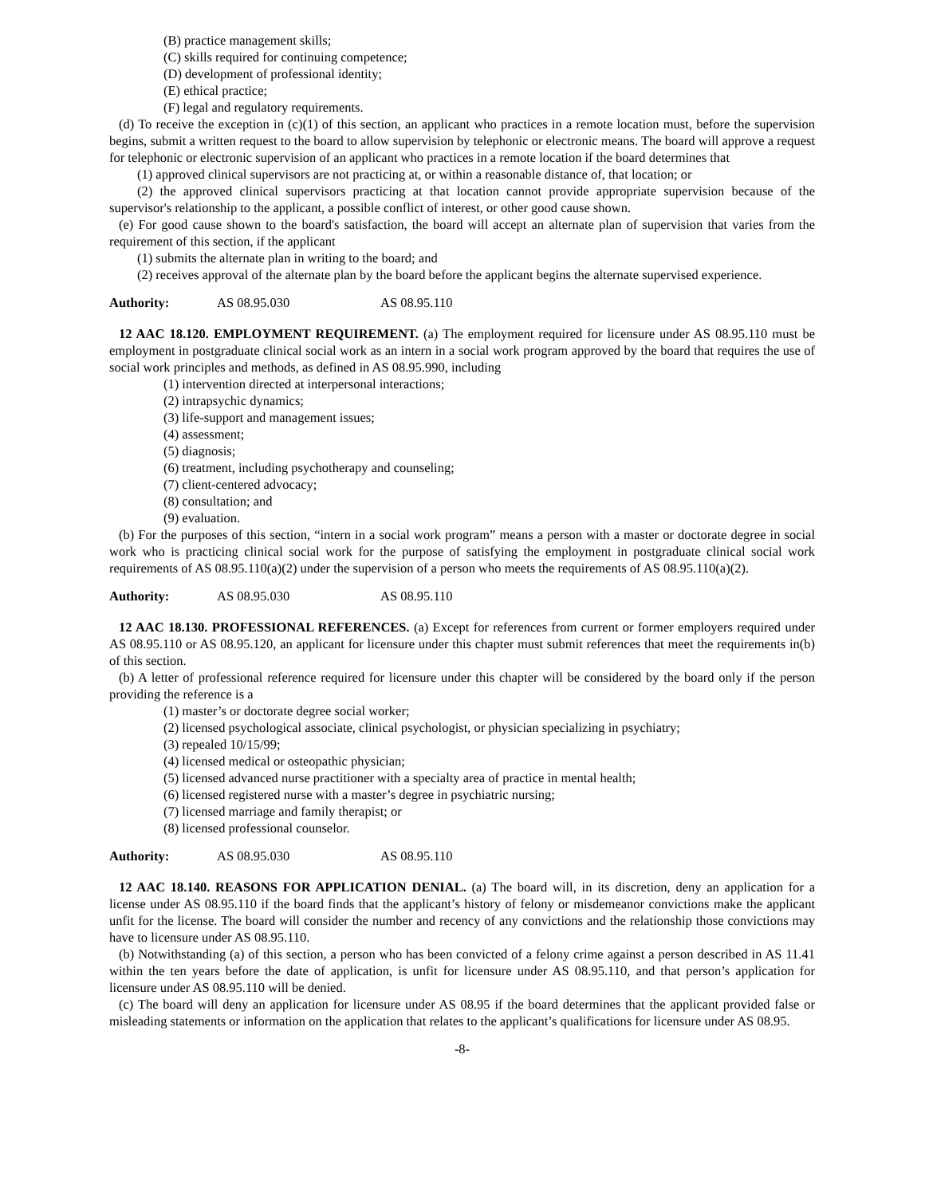(B) practice management skills;
(C) skills required for continuing competence;
(D) development of professional identity;
(E) ethical practice;
(F) legal and regulatory requirements.
(d) To receive the exception in (c)(1) of this section, an applicant who practices in a remote location must, before the supervision begins, submit a written request to the board to allow supervision by telephonic or electronic means. The board will approve a request for telephonic or electronic supervision of an applicant who practices in a remote location if the board determines that
(1) approved clinical supervisors are not practicing at, or within a reasonable distance of, that location; or
(2) the approved clinical supervisors practicing at that location cannot provide appropriate supervision because of the supervisor's relationship to the applicant, a possible conflict of interest, or other good cause shown.
(e) For good cause shown to the board's satisfaction, the board will accept an alternate plan of supervision that varies from the requirement of this section, if the applicant
(1) submits the alternate plan in writing to the board; and
(2) receives approval of the alternate plan by the board before the applicant begins the alternate supervised experience.
Authority: AS 08.95.030 AS 08.95.110
12 AAC 18.120. EMPLOYMENT REQUIREMENT. (a) The employment required for licensure under AS 08.95.110 must be employment in postgraduate clinical social work as an intern in a social work program approved by the board that requires the use of social work principles and methods, as defined in AS 08.95.990, including
(1) intervention directed at interpersonal interactions;
(2) intrapsychic dynamics;
(3) life-support and management issues;
(4) assessment;
(5) diagnosis;
(6) treatment, including psychotherapy and counseling;
(7) client-centered advocacy;
(8) consultation; and
(9) evaluation.
(b) For the purposes of this section, “intern in a social work program” means a person with a master or doctorate degree in social work who is practicing clinical social work for the purpose of satisfying the employment in postgraduate clinical social work requirements of AS 08.95.110(a)(2) under the supervision of a person who meets the requirements of AS 08.95.110(a)(2).
Authority: AS 08.95.030 AS 08.95.110
12 AAC 18.130. PROFESSIONAL REFERENCES. (a) Except for references from current or former employers required under AS 08.95.110 or AS 08.95.120, an applicant for licensure under this chapter must submit references that meet the requirements in(b) of this section.
(b) A letter of professional reference required for licensure under this chapter will be considered by the board only if the person providing the reference is a
(1) master’s or doctorate degree social worker;
(2) licensed psychological associate, clinical psychologist, or physician specializing in psychiatry;
(3) repealed 10/15/99;
(4) licensed medical or osteopathic physician;
(5) licensed advanced nurse practitioner with a specialty area of practice in mental health;
(6) licensed registered nurse with a master’s degree in psychiatric nursing;
(7) licensed marriage and family therapist; or
(8) licensed professional counselor.
Authority: AS 08.95.030 AS 08.95.110
12 AAC 18.140. REASONS FOR APPLICATION DENIAL. (a) The board will, in its discretion, deny an application for a license under AS 08.95.110 if the board finds that the applicant’s history of felony or misdemeanor convictions make the applicant unfit for the license. The board will consider the number and recency of any convictions and the relationship those convictions may have to licensure under AS 08.95.110.
(b) Notwithstanding (a) of this section, a person who has been convicted of a felony crime against a person described in AS 11.41 within the ten years before the date of application, is unfit for licensure under AS 08.95.110, and that person’s application for licensure under AS 08.95.110 will be denied.
(c) The board will deny an application for licensure under AS 08.95 if the board determines that the applicant provided false or misleading statements or information on the application that relates to the applicant’s qualifications for licensure under AS 08.95.
-8-